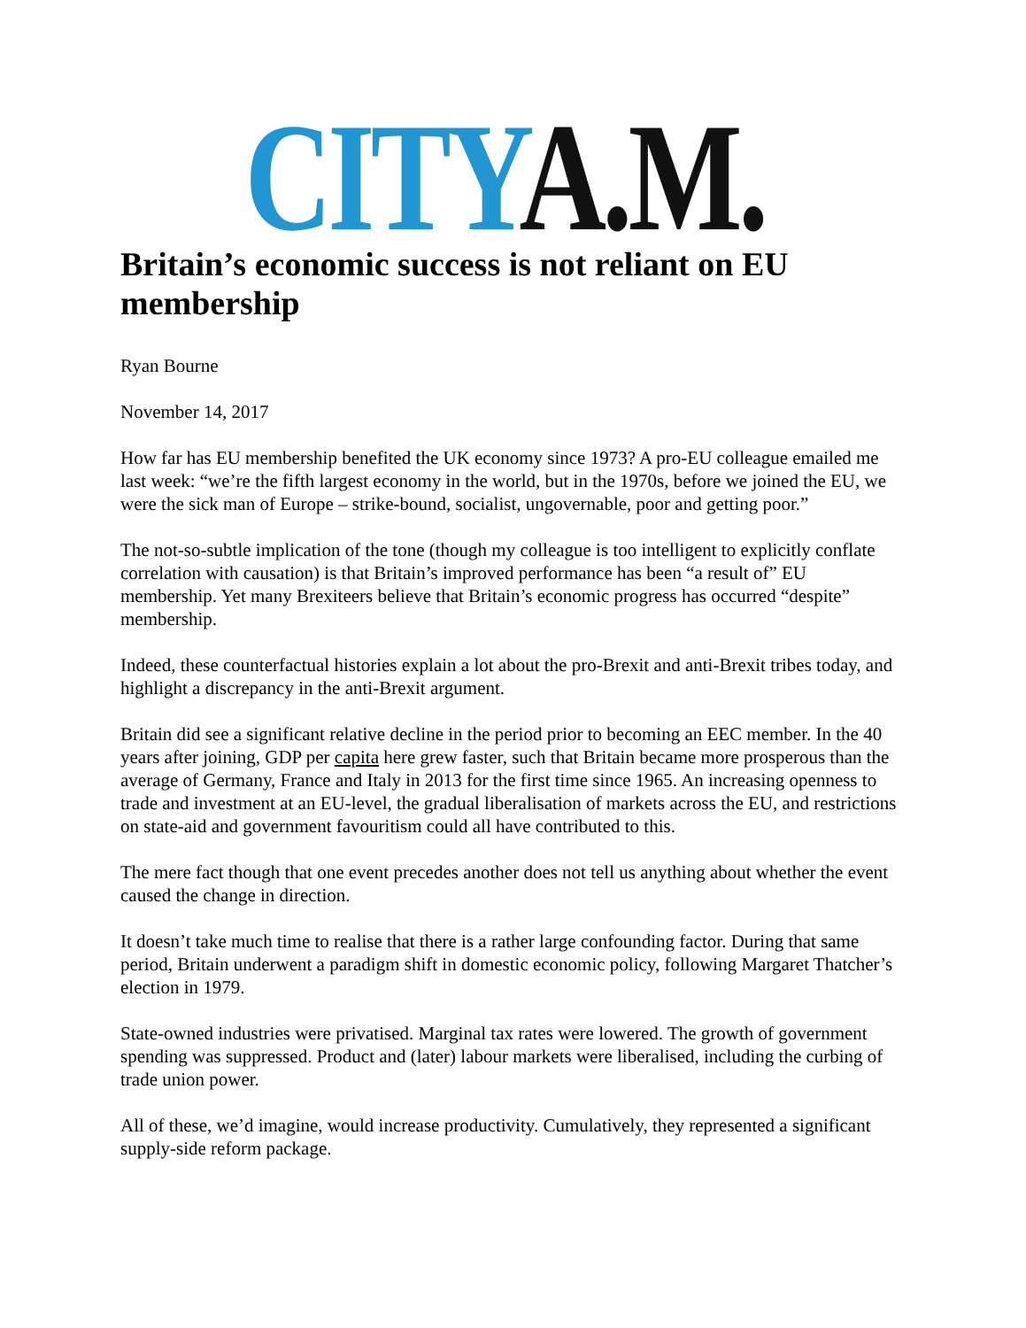CITY A.M.
Britain’s economic success is not reliant on EU membership
Ryan Bourne
November 14, 2017
How far has EU membership benefited the UK economy since 1973? A pro-EU colleague emailed me last week: “we’re the fifth largest economy in the world, but in the 1970s, before we joined the EU, we were the sick man of Europe – strike-bound, socialist, ungovernable, poor and getting poor.”
The not-so-subtle implication of the tone (though my colleague is too intelligent to explicitly conflate correlation with causation) is that Britain’s improved performance has been “a result of” EU membership. Yet many Brexiteers believe that Britain’s economic progress has occurred “despite” membership.
Indeed, these counterfactual histories explain a lot about the pro-Brexit and anti-Brexit tribes today, and highlight a discrepancy in the anti-Brexit argument.
Britain did see a significant relative decline in the period prior to becoming an EEC member. In the 40 years after joining, GDP per capita here grew faster, such that Britain became more prosperous than the average of Germany, France and Italy in 2013 for the first time since 1965. An increasing openness to trade and investment at an EU-level, the gradual liberalisation of markets across the EU, and restrictions on state-aid and government favouritism could all have contributed to this.
The mere fact though that one event precedes another does not tell us anything about whether the event caused the change in direction.
It doesn’t take much time to realise that there is a rather large confounding factor. During that same period, Britain underwent a paradigm shift in domestic economic policy, following Margaret Thatcher’s election in 1979.
State-owned industries were privatised. Marginal tax rates were lowered. The growth of government spending was suppressed. Product and (later) labour markets were liberalised, including the curbing of trade union power.
All of these, we’d imagine, would increase productivity. Cumulatively, they represented a significant supply-side reform package.